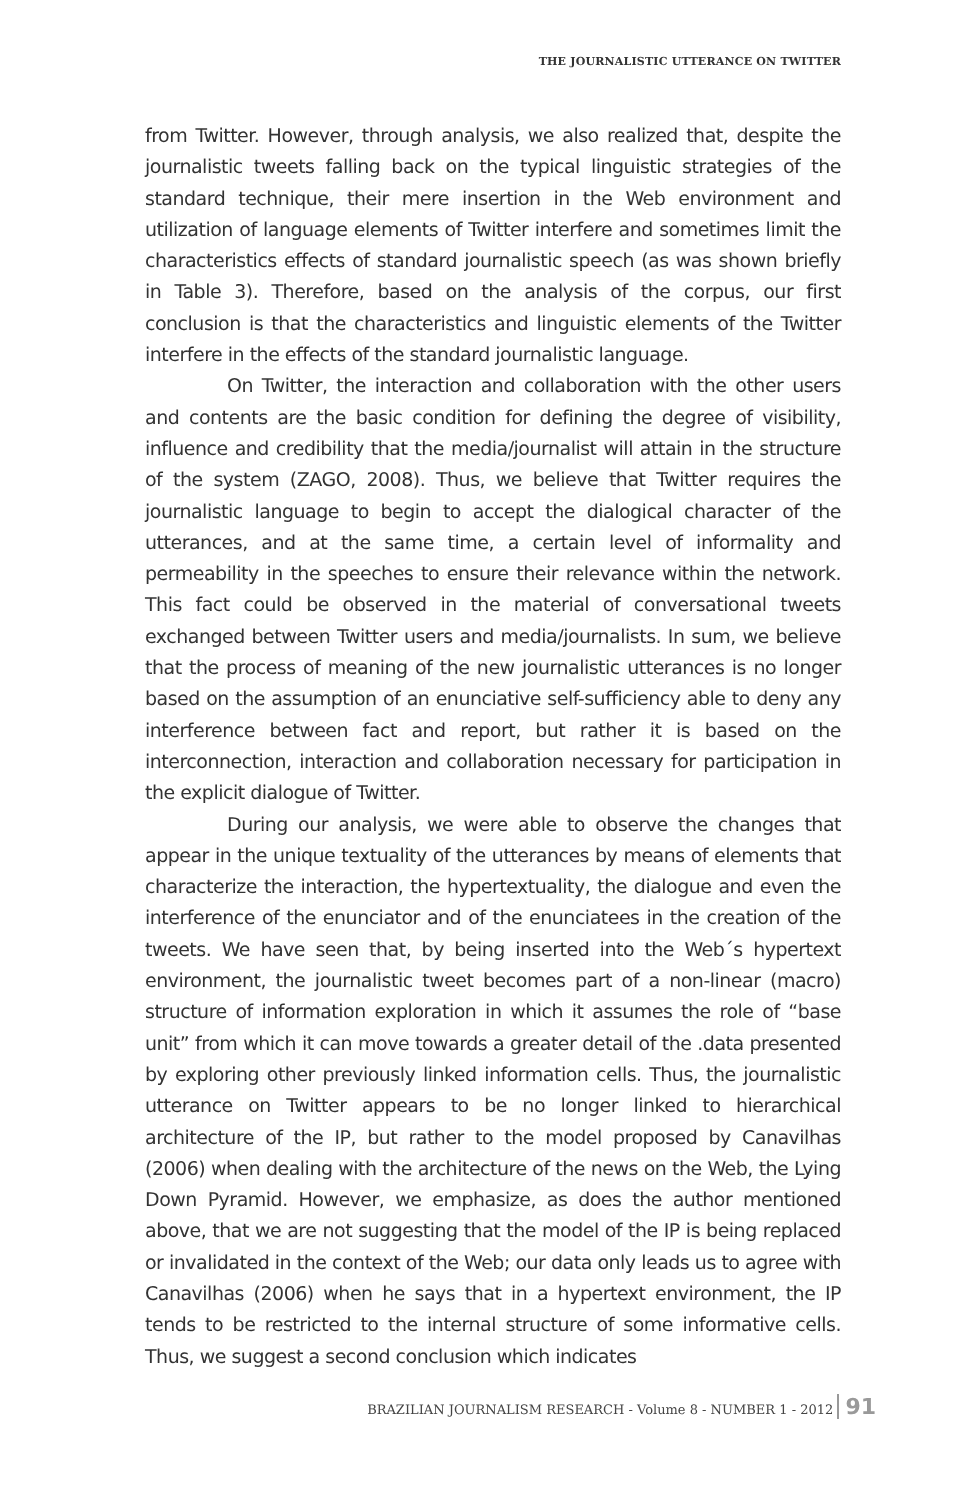THE JOURNALISTIC UTTERANCE ON TWITTER
from Twitter. However, through analysis, we also realized that, despite the journalistic tweets falling back on the typical linguistic strategies of the standard technique, their mere insertion in the Web environment and utilization of language elements of Twitter interfere and sometimes limit the characteristics effects of standard journalistic speech (as was shown briefly in Table 3). Therefore, based on the analysis of the corpus, our first conclusion is that the characteristics and linguistic elements of the Twitter interfere in the effects of the standard journalistic language.
On Twitter, the interaction and collaboration with the other users and contents are the basic condition for defining the degree of visibility, influence and credibility that the media/journalist will attain in the structure of the system (ZAGO, 2008). Thus, we believe that Twitter requires the journalistic language to begin to accept the dialogical character of the utterances, and at the same time, a certain level of informality and permeability in the speeches to ensure their relevance within the network. This fact could be observed in the material of conversational tweets exchanged between Twitter users and media/journalists. In sum, we believe that the process of meaning of the new journalistic utterances is no longer based on the assumption of an enunciative self-sufficiency able to deny any interference between fact and report, but rather it is based on the interconnection, interaction and collaboration necessary for participation in the explicit dialogue of Twitter.
During our analysis, we were able to observe the changes that appear in the unique textuality of the utterances by means of elements that characterize the interaction, the hypertextuality, the dialogue and even the interference of the enunciator and of the enunciatees in the creation of the tweets. We have seen that, by being inserted into the Web´s hypertext environment, the journalistic tweet becomes part of a non-linear (macro) structure of information exploration in which it assumes the role of “base unit” from which it can move towards a greater detail of the .data presented by exploring other previously linked information cells. Thus, the journalistic utterance on Twitter appears to be no longer linked to hierarchical architecture of the IP, but rather to the model proposed by Canavilhas (2006) when dealing with the architecture of the news on the Web, the Lying Down Pyramid. However, we emphasize, as does the author mentioned above, that we are not suggesting that the model of the IP is being replaced or invalidated in the context of the Web; our data only leads us to agree with Canavilhas (2006) when he says that in a hypertext environment, the IP tends to be restricted to the internal structure of some informative cells. Thus, we suggest a second conclusion which indicates
BRAZILIAN JOURNALISM RESEARCH - Volume 8 - NUMBER 1 - 2012 91